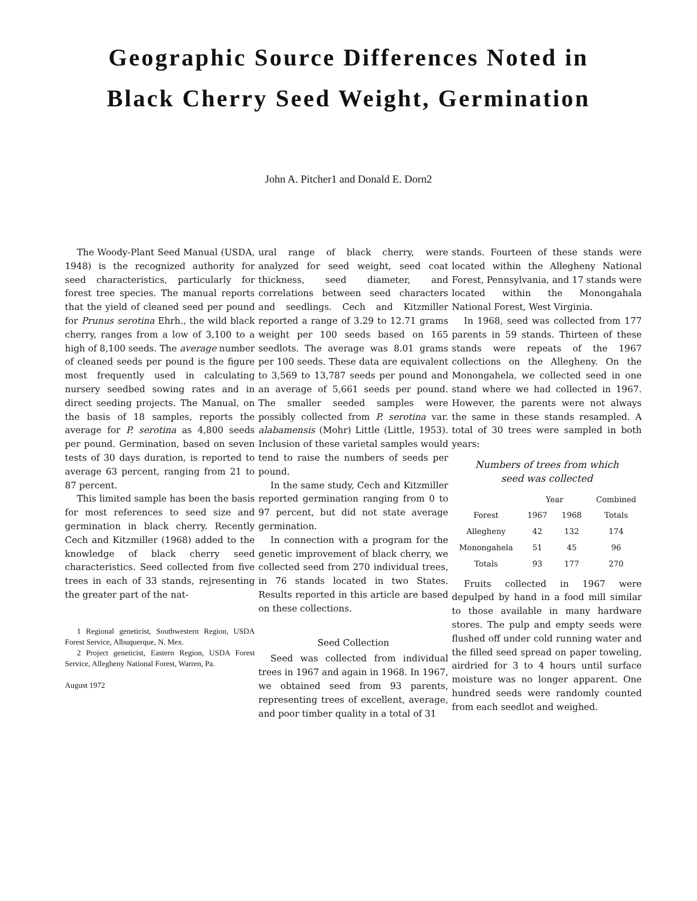Geographic Source Differences Noted in
Black Cherry Seed Weight, Germination
John A. Pitcher1 and Donald E. Dorn2
The Woody-Plant Seed Manual (USDA, 1948) is the recognized authority for seed characteristics, particularly for forest tree species. The manual reports that the yield of cleaned seed per pound for Prunus serotina Ehrh., the wild black cherry, ranges from a low of 3,100 to a high of 8,100 seeds. The average number of cleaned seeds per pound is the figure most frequently used in calculating nursery seedbed sowing rates and in direct seeding projects. The Manual, on the basis of 18 samples, reports the average for P. serotina as 4,800 seeds per pound. Germination, based on seven tests of 30 days duration, is reported to average 63 percent, ranging from 21 to 87 percent.
This limited sample has been the basis for most references to seed size and germination in black cherry. Recently Cech and Kitzmiller (1968) added to the knowledge of black cherry seed characteristics. Seed collected from five trees in each of 33 stands, rejresenting the greater part of the nat-
1 Regional geneticist, Southwestern Region, USDA Forest Service, Albuquerque, N. Mex.
2 Project geneticist, Eastern Region, USDA Forest Service, Allegheny National Forest, Warren, Pa.
August 1972
ural range of black cherry, were analyzed for seed weight, seed coat thickness, seed diameter, and correlations between seed characters and seedlings. Cech and Kitzmiller reported a range of 3.29 to 12.71 grams weight per 100 seeds based on 165 seedlots. The average was 8.01 grams per 100 seeds. These data are equivalent to 3,569 to 13,787 seeds per pound and an average of 5,661 seeds per pound. The smaller seeded samples were possibly collected from P. serotina var. alabamensis (Mohr) Little (Little, 1953). Inclusion of these varietal samples would tend to raise the numbers of seeds per pound.
In the same study, Cech and Kitzmiller reported germination ranging from 0 to 97 percent, but did not state average germination.
In connection with a program for the genetic improvement of black cherry, we collected seed from 270 individual trees, in 76 stands located in two States. Results reported in this article are based on these collections.
Seed Collection
Seed was collected from individual trees in 1967 and again in 1968. In 1967, we obtained seed from 93 parents, representing trees of excellent, average, and poor timber quality in a total of 31
stands. Fourteen of these stands were located within the Allegheny National Forest, Pennsylvania, and 17 stands were located within the Monongahala National Forest, West Virginia.
In 1968, seed was collected from 177 parents in 59 stands. Thirteen of these stands were repeats of the 1967 collections on the Allegheny. On the Monongahela, we collected seed in one stand where we had collected in 1967. However, the parents were not always the same in these stands resampled. A total of 30 trees were sampled in both years:
Numbers of trees from which
seed was collected
| | Year | | Combined |
| --- | --- | --- | --- |
| Forest | 1967 | 1968 | Totals |
| Allegheny | 42 | 132 | 174 |
| Monongahela | 51 | 45 | 96 |
| Totals | 93 | 177 | 270 |
Fruits collected in 1967 were depulped by hand in a food mill similar to those available in many hardware stores. The pulp and empty seeds were flushed off under cold running water and the filled seed spread on paper toweling, airdried for 3 to 4 hours until surface moisture was no longer apparent. One hundred seeds were randomly counted from each seedlot and weighed.